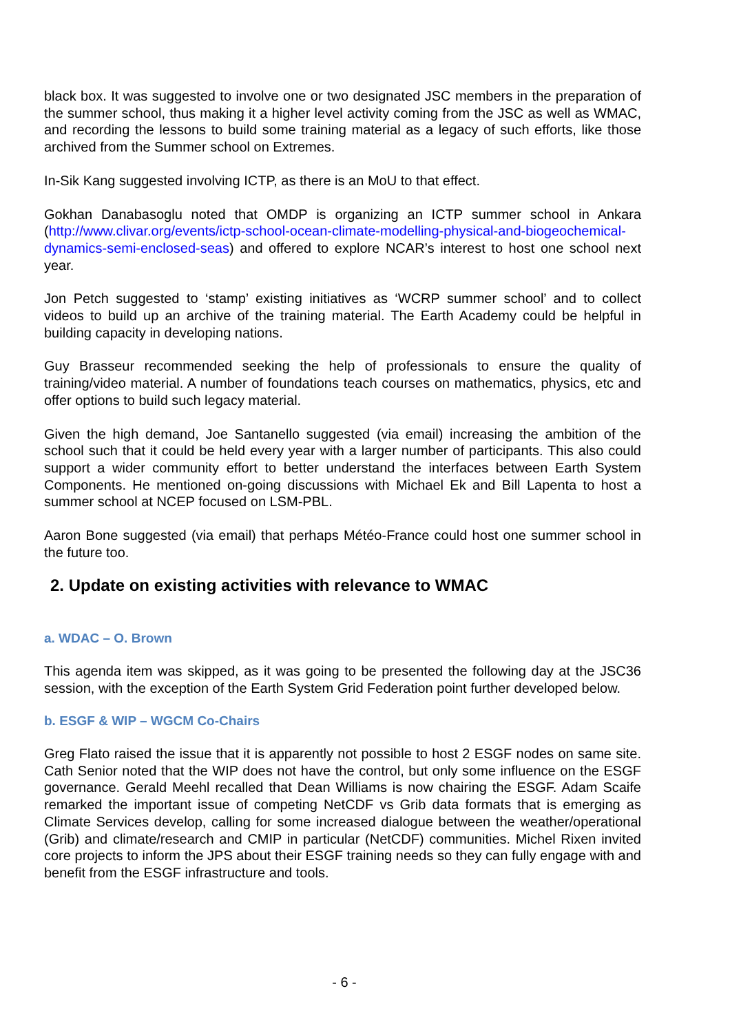black box. It was suggested to involve one or two designated JSC members in the preparation of the summer school, thus making it a higher level activity coming from the JSC as well as WMAC, and recording the lessons to build some training material as a legacy of such efforts, like those archived from the Summer school on Extremes.
In-Sik Kang suggested involving ICTP, as there is an MoU to that effect.
Gokhan Danabasoglu noted that OMDP is organizing an ICTP summer school in Ankara (http://www.clivar.org/events/ictp-school-ocean-climate-modelling-physical-and-biogeochemical-dynamics-semi-enclosed-seas) and offered to explore NCAR’s interest to host one school next year.
Jon Petch suggested to ‘stamp’ existing initiatives as ‘WCRP summer school’ and to collect videos to build up an archive of the training material. The Earth Academy could be helpful in building capacity in developing nations.
Guy Brasseur recommended seeking the help of professionals to ensure the quality of training/video material. A number of foundations teach courses on mathematics, physics, etc and offer options to build such legacy material.
Given the high demand, Joe Santanello suggested (via email) increasing the ambition of the school such that it could be held every year with a larger number of participants. This also could support a wider community effort to better understand the interfaces between Earth System Components. He mentioned on-going discussions with Michael Ek and Bill Lapenta to host a summer school at NCEP focused on LSM-PBL.
Aaron Bone suggested (via email) that perhaps Météo-France could host one summer school in the future too.
2. Update on existing activities with relevance to WMAC
a. WDAC – O. Brown
This agenda item was skipped, as it was going to be presented the following day at the JSC36 session, with the exception of the Earth System Grid Federation point further developed below.
b. ESGF & WIP – WGCM Co-Chairs
Greg Flato raised the issue that it is apparently not possible to host 2 ESGF nodes on same site. Cath Senior noted that the WIP does not have the control, but only some influence on the ESGF governance. Gerald Meehl recalled that Dean Williams is now chairing the ESGF. Adam Scaife remarked the important issue of competing NetCDF vs Grib data formats that is emerging as Climate Services develop, calling for some increased dialogue between the weather/operational (Grib) and climate/research and CMIP in particular (NetCDF) communities. Michel Rixen invited core projects to inform the JPS about their ESGF training needs so they can fully engage with and benefit from the ESGF infrastructure and tools.
- 6 -